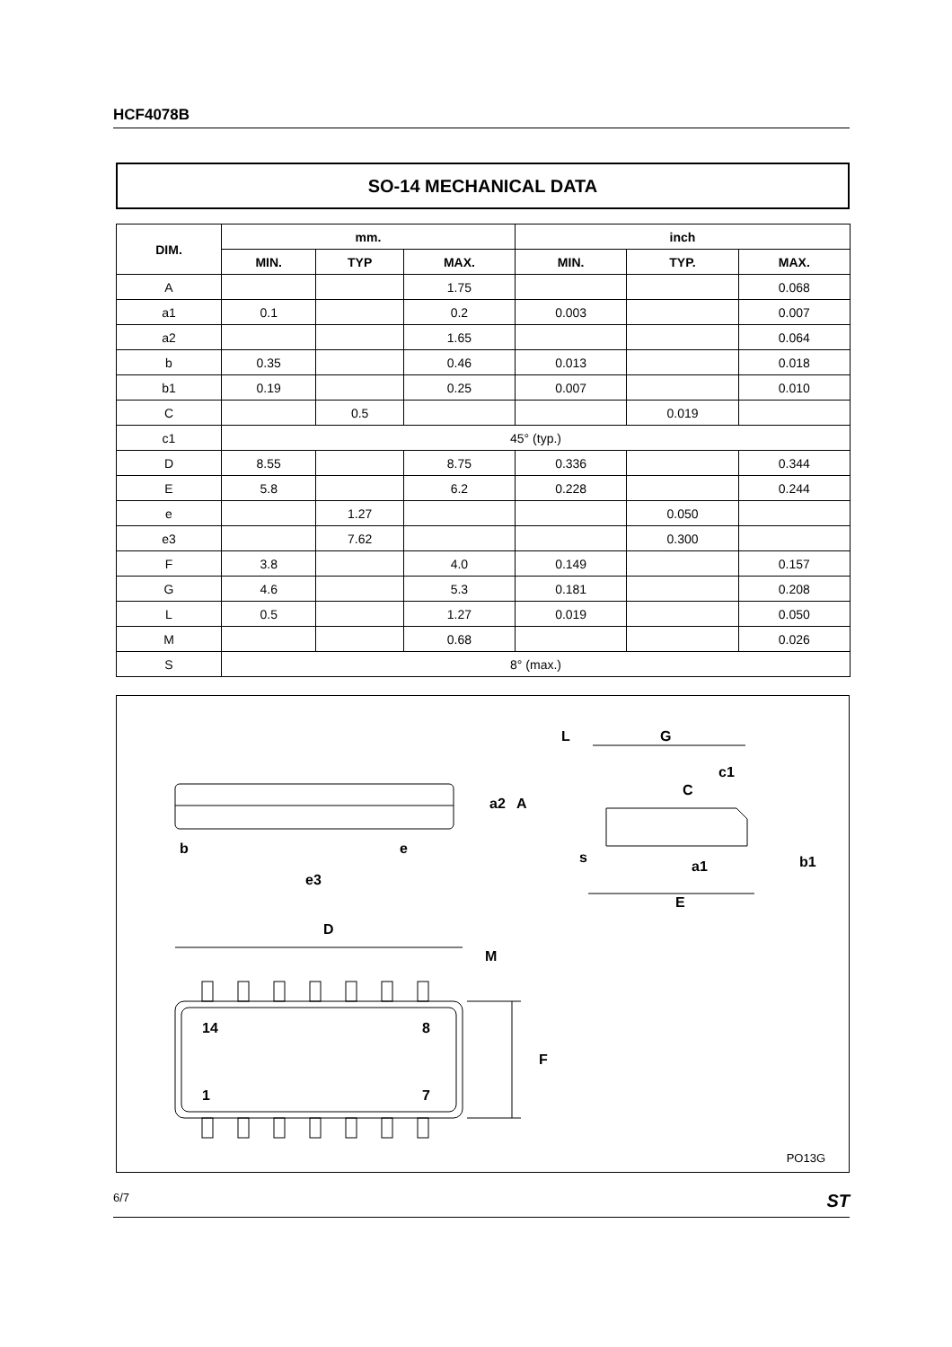HCF4078B
SO-14 MECHANICAL DATA
| DIM. | mm. | | | inch | | |
| --- | --- | --- | --- | --- | --- | --- |
| | MIN. | TYP | MAX. | MIN. | TYP. | MAX. |
| A | | | 1.75 | | | 0.068 |
| a1 | 0.1 | | 0.2 | 0.003 | | 0.007 |
| a2 | | | 1.65 | | | 0.064 |
| b | 0.35 | | 0.46 | 0.013 | | 0.018 |
| b1 | 0.19 | | 0.25 | 0.007 | | 0.010 |
| C | | 0.5 | | | 0.019 | |
| c1 | 45° (typ.) | | | | | |
| D | 8.55 | | 8.75 | 0.336 | | 0.344 |
| E | 5.8 | | 6.2 | 0.228 | | 0.244 |
| e | | 1.27 | | | 0.050 | |
| e3 | | 7.62 | | | 0.300 | |
| F | 3.8 | | 4.0 | 0.149 | | 0.157 |
| G | 4.6 | | 5.3 | 0.181 | | 0.208 |
| L | 0.5 | | 1.27 | 0.019 | | 0.050 |
| M | | | 0.68 | | | 0.026 |
| S | 8° (max.) | | | | | |
b
e
e3
D
M
14
8
1
7
F
a2
A
L
G
c1
C
s
a1
E
b1
PO13G
6/7 ST